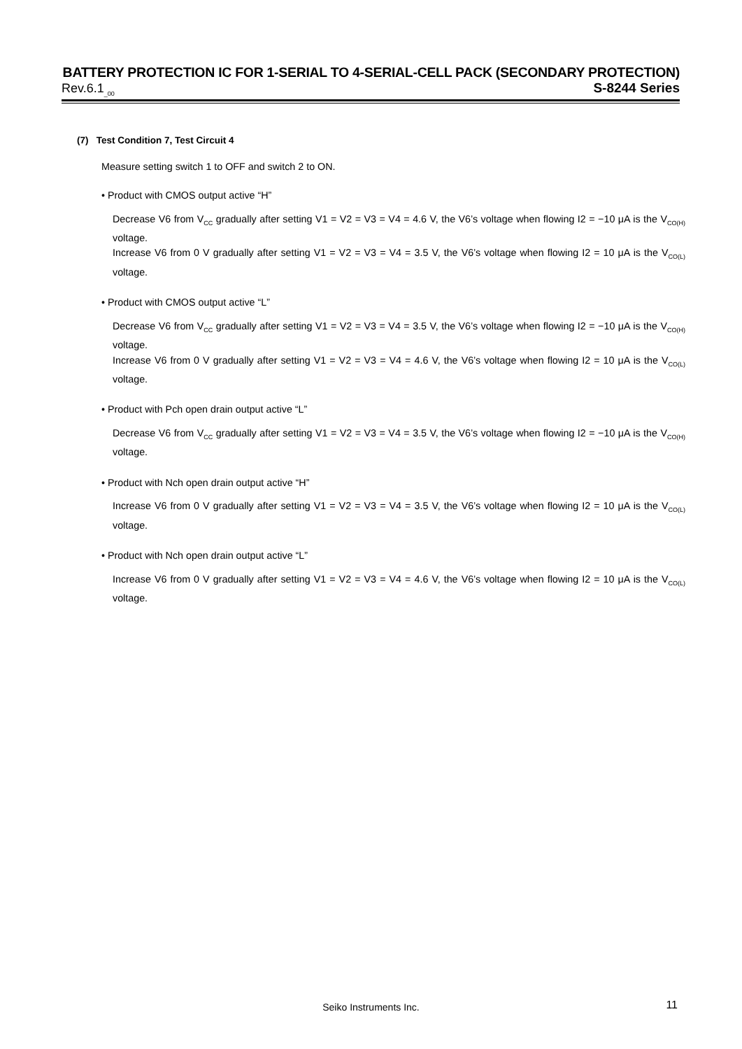BATTERY PROTECTION IC FOR 1-SERIAL TO 4-SERIAL-CELL PACK (SECONDARY PROTECTION)
Rev.6.1<sub>_00</sub> S-8244 Series
(7) Test Condition 7, Test Circuit 4
Measure setting switch 1 to OFF and switch 2 to ON.
• Product with CMOS output active “H”
Decrease V6 from V<sub>CC</sub> gradually after setting V1 = V2 = V3 = V4 = 4.6 V, the V6’s voltage when flowing I2 = −10 μA is the V<sub>CO(H)</sub> voltage.
Increase V6 from 0 V gradually after setting V1 = V2 = V3 = V4 = 3.5 V, the V6’s voltage when flowing I2 = 10 μA is the V<sub>CO(L)</sub> voltage.
• Product with CMOS output active “L”
Decrease V6 from V<sub>CC</sub> gradually after setting V1 = V2 = V3 = V4 = 3.5 V, the V6’s voltage when flowing I2 = −10 μA is the V<sub>CO(H)</sub> voltage.
Increase V6 from 0 V gradually after setting V1 = V2 = V3 = V4 = 4.6 V, the V6’s voltage when flowing I2 = 10 μA is the V<sub>CO(L)</sub> voltage.
• Product with Pch open drain output active “L”
Decrease V6 from V<sub>CC</sub> gradually after setting V1 = V2 = V3 = V4 = 3.5 V, the V6’s voltage when flowing I2 = −10 μA is the V<sub>CO(H)</sub> voltage.
• Product with Nch open drain output active “H”
Increase V6 from 0 V gradually after setting V1 = V2 = V3 = V4 = 3.5 V, the V6’s voltage when flowing I2 = 10 μA is the V<sub>CO(L)</sub> voltage.
• Product with Nch open drain output active “L”
Increase V6 from 0 V gradually after setting V1 = V2 = V3 = V4 = 4.6 V, the V6’s voltage when flowing I2 = 10 μA is the V<sub>CO(L)</sub> voltage.
Seiko Instruments Inc.
11